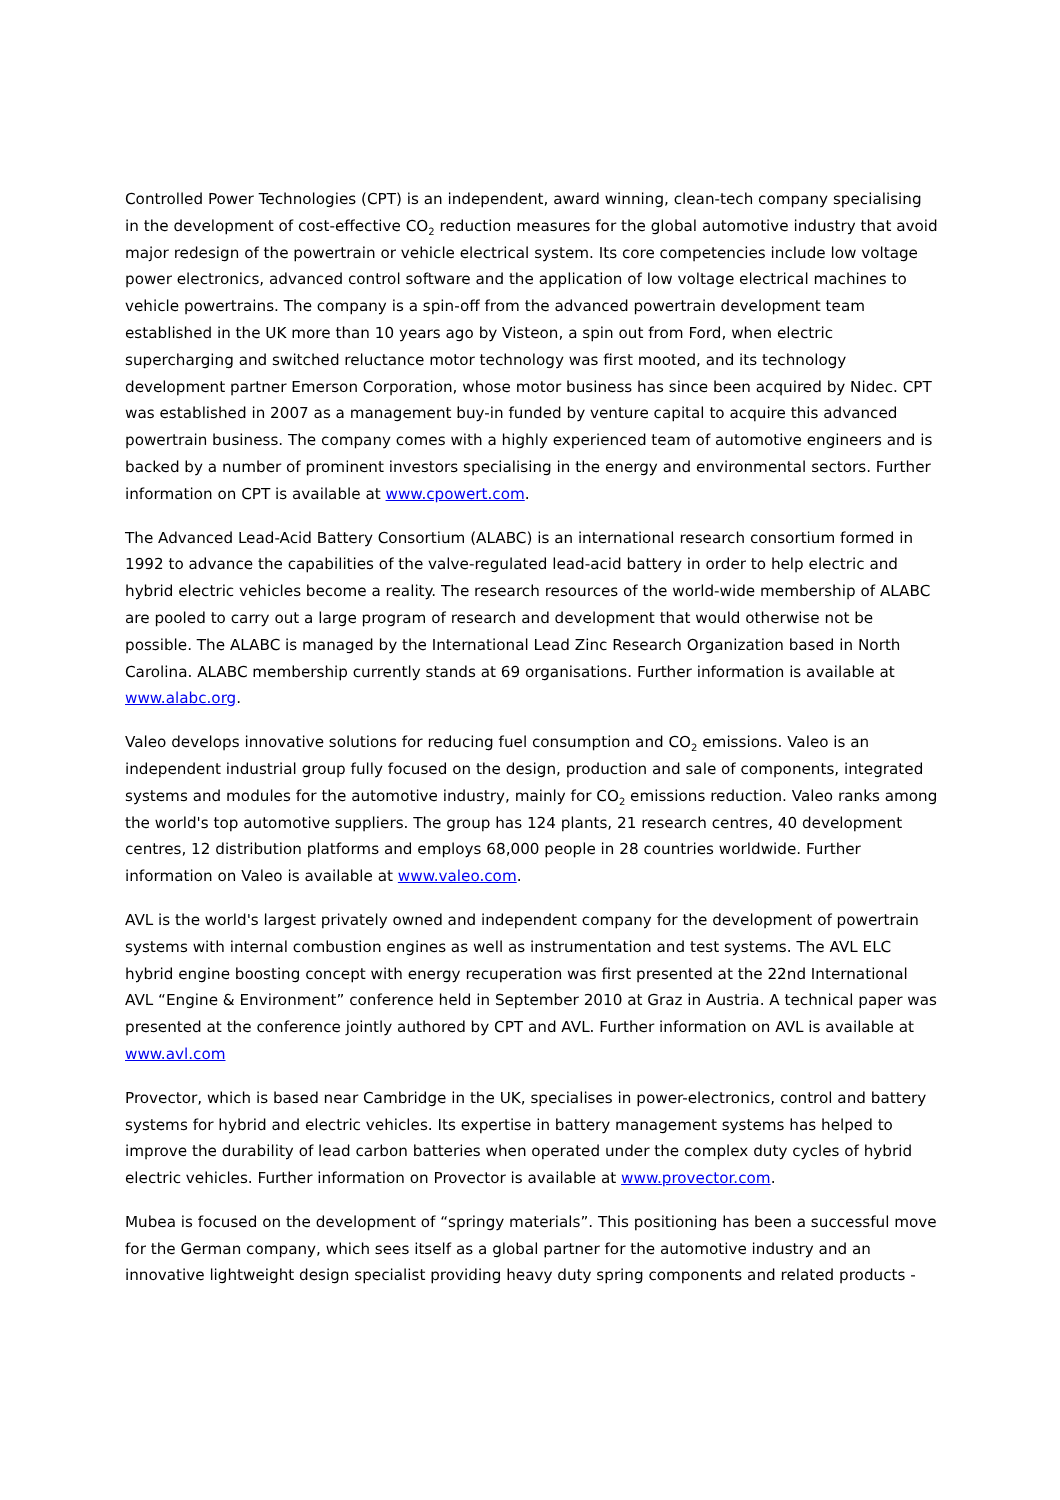Controlled Power Technologies (CPT) is an independent, award winning, clean-tech company specialising in the development of cost-effective CO<sub>2</sub> reduction measures for the global automotive industry that avoid major redesign of the powertrain or vehicle electrical system. Its core competencies include low voltage power electronics, advanced control software and the application of low voltage electrical machines to vehicle powertrains. The company is a spin-off from the advanced powertrain development team established in the UK more than 10 years ago by Visteon, a spin out from Ford, when electric supercharging and switched reluctance motor technology was first mooted, and its technology development partner Emerson Corporation, whose motor business has since been acquired by Nidec. CPT was established in 2007 as a management buy-in funded by venture capital to acquire this advanced powertrain business. The company comes with a highly experienced team of automotive engineers and is backed by a number of prominent investors specialising in the energy and environmental sectors. Further information on CPT is available at www.cpowert.com.
The Advanced Lead-Acid Battery Consortium (ALABC) is an international research consortium formed in 1992 to advance the capabilities of the valve-regulated lead-acid battery in order to help electric and hybrid electric vehicles become a reality. The research resources of the world-wide membership of ALABC are pooled to carry out a large program of research and development that would otherwise not be possible. The ALABC is managed by the International Lead Zinc Research Organization based in North Carolina. ALABC membership currently stands at 69 organisations. Further information is available at www.alabc.org.
Valeo develops innovative solutions for reducing fuel consumption and CO<sub>2</sub> emissions. Valeo is an independent industrial group fully focused on the design, production and sale of components, integrated systems and modules for the automotive industry, mainly for CO<sub>2</sub> emissions reduction. Valeo ranks among the world's top automotive suppliers. The group has 124 plants, 21 research centres, 40 development centres, 12 distribution platforms and employs 68,000 people in 28 countries worldwide. Further information on Valeo is available at www.valeo.com.
AVL is the world's largest privately owned and independent company for the development of powertrain systems with internal combustion engines as well as instrumentation and test systems. The AVL ELC hybrid engine boosting concept with energy recuperation was first presented at the 22nd International AVL “Engine & Environment” conference held in September 2010 at Graz in Austria. A technical paper was presented at the conference jointly authored by CPT and AVL. Further information on AVL is available at www.avl.com
Provector, which is based near Cambridge in the UK, specialises in power-electronics, control and battery systems for hybrid and electric vehicles. Its expertise in battery management systems has helped to improve the durability of lead carbon batteries when operated under the complex duty cycles of hybrid electric vehicles. Further information on Provector is available at www.provector.com.
Mubea is focused on the development of “springy materials”. This positioning has been a successful move for the German company, which sees itself as a global partner for the automotive industry and an innovative lightweight design specialist providing heavy duty spring components and related products -